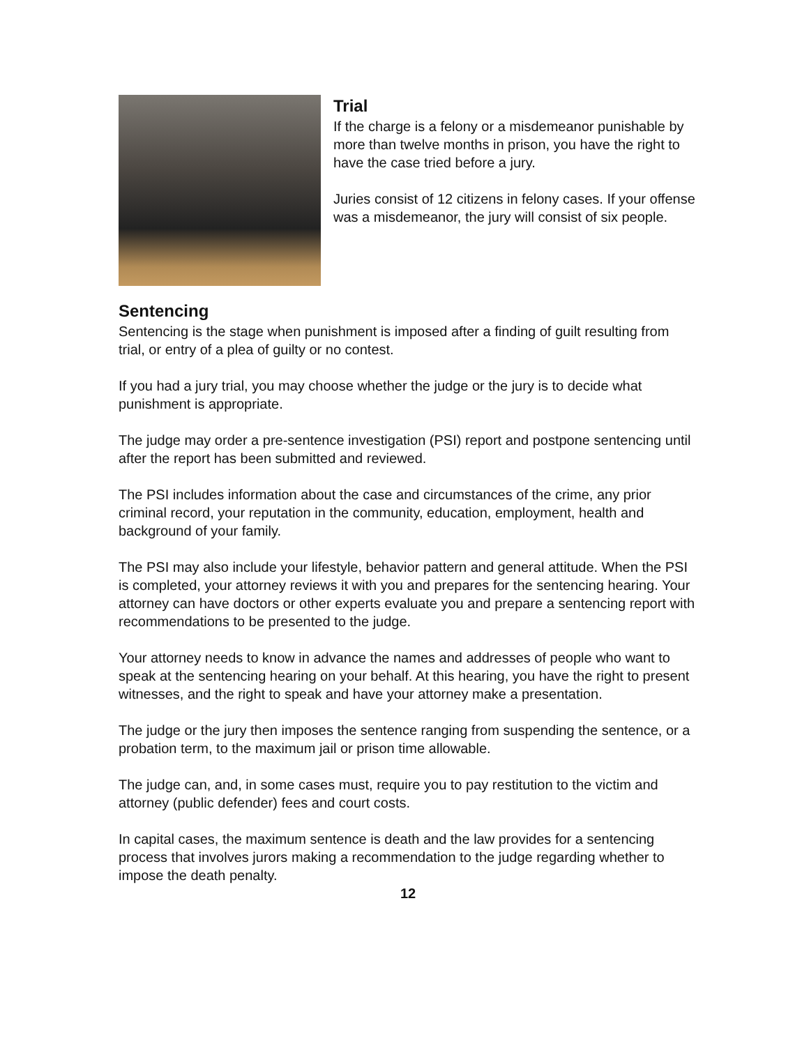Trial
If the charge is a felony or a misdemeanor punishable by more than twelve months in prison, you have the right to have the case tried before a jury.
Juries consist of 12 citizens in felony cases. If your offense was a misdemeanor, the jury will consist of six people.
Sentencing
Sentencing is the stage when punishment is imposed after a finding of guilt resulting from trial, or entry of a plea of guilty or no contest.
If you had a jury trial, you may choose whether the judge or the jury is to decide what punishment is appropriate.
The judge may order a pre-sentence investigation (PSI) report and postpone sentencing until after the report has been submitted and reviewed.
The PSI includes information about the case and circumstances of the crime, any prior criminal record, your reputation in the community, education, employment, health and background of your family.
The PSI may also include your lifestyle, behavior pattern and general attitude. When the PSI is completed, your attorney reviews it with you and prepares for the sentencing hearing. Your attorney can have doctors or other experts evaluate you and prepare a sentencing report with recommendations to be presented to the judge.
Your attorney needs to know in advance the names and addresses of people who want to speak at the sentencing hearing on your behalf. At this hearing, you have the right to present witnesses, and the right to speak and have your attorney make a presentation.
The judge or the jury then imposes the sentence ranging from suspending the sentence, or a probation term, to the maximum jail or prison time allowable.
The judge can, and, in some cases must, require you to pay restitution to the victim and attorney (public defender) fees and court costs.
In capital cases, the maximum sentence is death and the law provides for a sentencing process that involves jurors making a recommendation to the judge regarding whether to impose the death penalty.
12